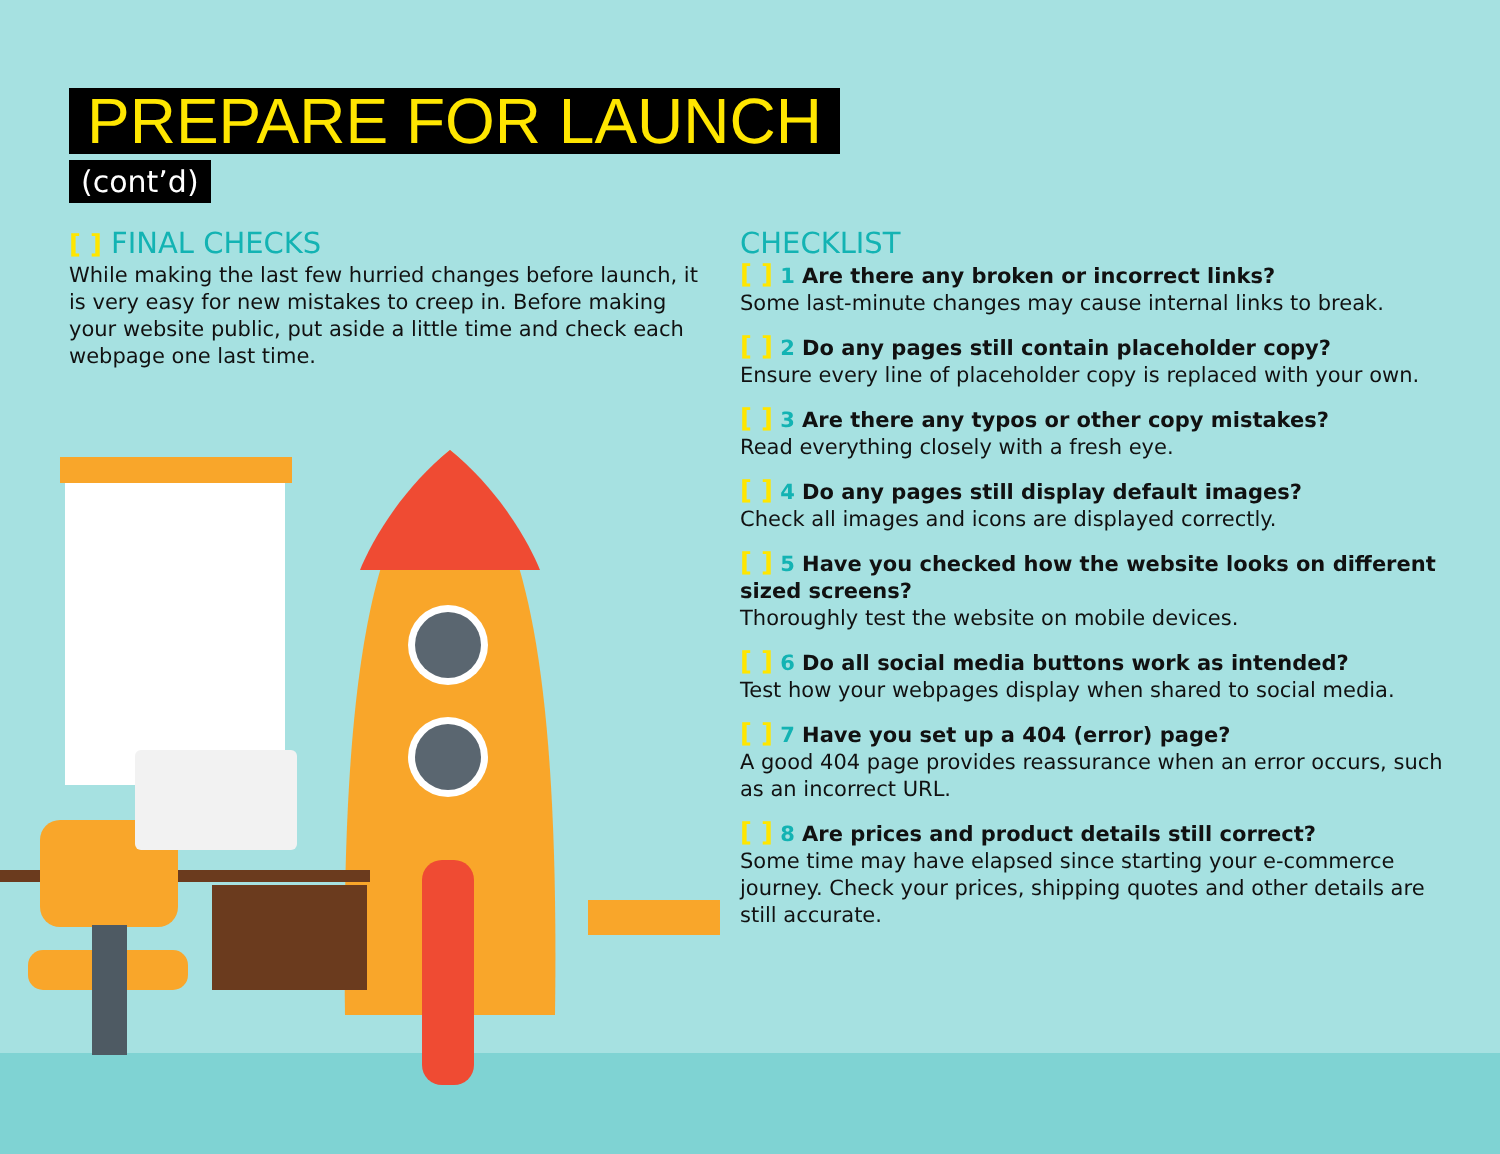PREPARE FOR LAUNCH
(cont’d)
[ ] FINAL CHECKS
While making the last few hurried changes before launch, it is very easy for new mistakes to creep in. Before making your website public, put aside a little time and check each webpage one last time.
CHECKLIST
[ ] 1 Are there any broken or incorrect links?
Some last-minute changes may cause internal links to break.
[ ] 2 Do any pages still contain placeholder copy?
Ensure every line of placeholder copy is replaced with your own.
[ ] 3 Are there any typos or other copy mistakes?
Read everything closely with a fresh eye.
[ ] 4 Do any pages still display default images?
Check all images and icons are displayed correctly.
[ ] 5 Have you checked how the website looks on different sized screens?
Thoroughly test the website on mobile devices.
[ ] 6 Do all social media buttons work as intended?
Test how your webpages display when shared to social media.
[ ] 7 Have you set up a 404 (error) page?
A good 404 page provides reassurance when an error occurs, such as an incorrect URL.
[ ] 8 Are prices and product details still correct?
Some time may have elapsed since starting your e-commerce journey. Check your prices, shipping quotes and other details are still accurate.